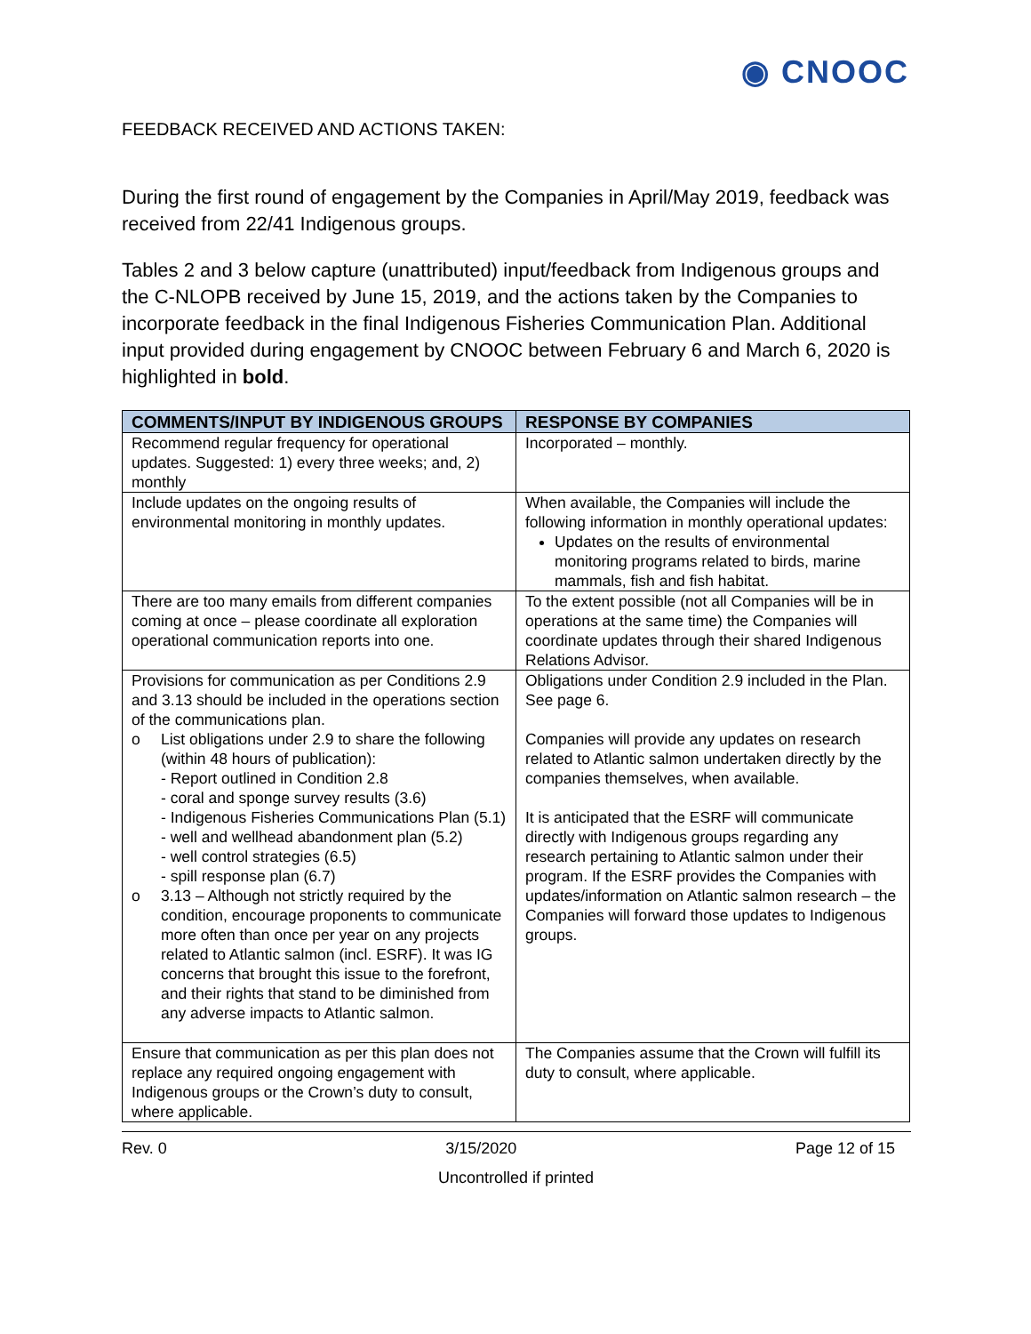◉ CNOOC
FEEDBACK RECEIVED AND ACTIONS TAKEN:
During the first round of engagement by the Companies in April/May 2019, feedback was received from 22/41 Indigenous groups.
Tables 2 and 3 below capture (unattributed) input/feedback from Indigenous groups and the C-NLOPB received by June 15, 2019, and the actions taken by the Companies to incorporate feedback in the final Indigenous Fisheries Communication Plan. Additional input provided during engagement by CNOOC between February 6 and March 6, 2020 is highlighted in bold.
| COMMENTS/INPUT BY INDIGENOUS GROUPS | RESPONSE BY COMPANIES |
| --- | --- |
| Recommend regular frequency for operational updates. Suggested: 1) every three weeks; and, 2) monthly | Incorporated – monthly. |
| Include updates on the ongoing results of environmental monitoring in monthly updates. | When available, the Companies will include the following information in monthly operational updates: Updates on the results of environmental monitoring programs related to birds, marine mammals, fish and fish habitat. |
| There are too many emails from different companies coming at once – please coordinate all exploration operational communication reports into one. | To the extent possible (not all Companies will be in operations at the same time) the Companies will coordinate updates through their shared Indigenous Relations Advisor. |
| Provisions for communication as per Conditions 2.9 and 3.13 should be included in the operations section of the communications plan. o List obligations under 2.9 to share the following (within 48 hours of publication): - Report outlined in Condition 2.8 - coral and sponge survey results (3.6) - Indigenous Fisheries Communications Plan (5.1) - well and wellhead abandonment plan (5.2) - well control strategies (6.5) - spill response plan (6.7) o 3.13 – Although not strictly required by the condition, encourage proponents to communicate more often than once per year on any projects related to Atlantic salmon (incl. ESRF). It was IG concerns that brought this issue to the forefront, and their rights that stand to be diminished from any adverse impacts to Atlantic salmon. | Obligations under Condition 2.9 included in the Plan. See page 6. Companies will provide any updates on research related to Atlantic salmon undertaken directly by the companies themselves, when available. It is anticipated that the ESRF will communicate directly with Indigenous groups regarding any research pertaining to Atlantic salmon under their program. If the ESRF provides the Companies with updates/information on Atlantic salmon research – the Companies will forward those updates to Indigenous groups. |
| Ensure that communication as per this plan does not replace any required ongoing engagement with Indigenous groups or the Crown’s duty to consult, where applicable. | The Companies assume that the Crown will fulfill its duty to consult, where applicable. |
Rev. 0 3/15/2020 Page 12 of 15
Uncontrolled if printed